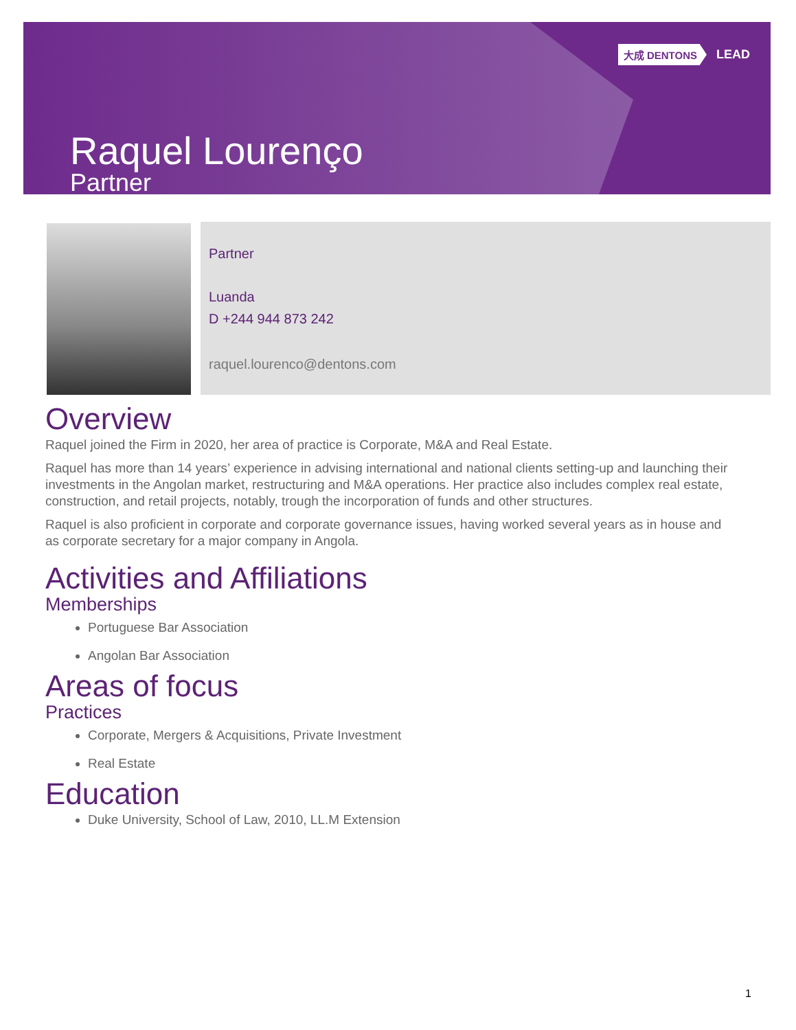大成 DENTONS LEAD
Raquel Lourenço
Partner
Partner
Luanda
D +244 944 873 242
raquel.lourenco@dentons.com
Overview
Raquel joined the Firm in 2020, her area of practice is Corporate, M&A and Real Estate.
Raquel has more than 14 years’ experience in advising international and national clients setting-up and launching their investments in the Angolan market, restructuring and M&A operations. Her practice also includes complex real estate, construction, and retail projects, notably, trough the incorporation of funds and other structures.
Raquel is also proficient in corporate and corporate governance issues, having worked several years as in house and as corporate secretary for a major company in Angola.
Activities and Affiliations
Memberships
Portuguese Bar Association
Angolan Bar Association
Areas of focus
Practices
Corporate, Mergers & Acquisitions, Private Investment
Real Estate
Education
Duke University, School of Law, 2010, LL.M Extension
1